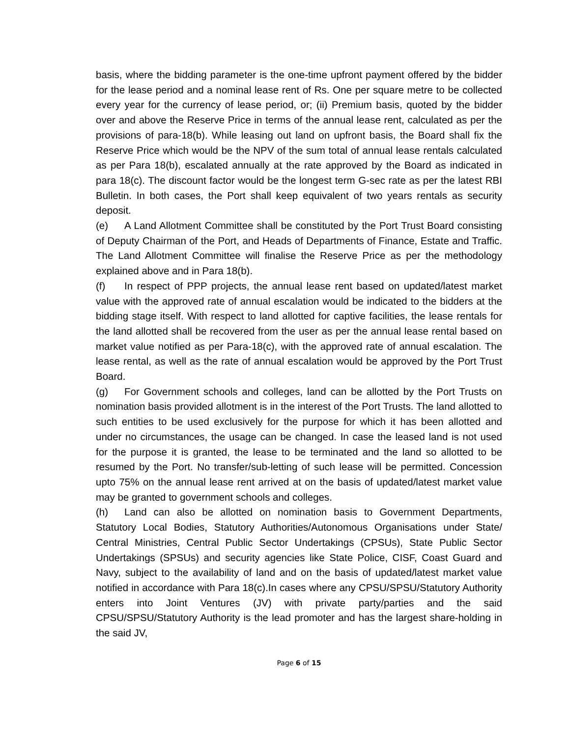basis, where the bidding parameter is the one-time upfront payment offered by the bidder for the lease period and a nominal lease rent of Rs. One per square metre to be collected every year for the currency of lease period, or; (ii) Premium basis, quoted by the bidder over and above the Reserve Price in terms of the annual lease rent, calculated as per the provisions of para-18(b). While leasing out land on upfront basis, the Board shall fix the Reserve Price which would be the NPV of the sum total of annual lease rentals calculated as per Para 18(b), escalated annually at the rate approved by the Board as indicated in para 18(c). The discount factor would be the longest term G-sec rate as per the latest RBI Bulletin. In both cases, the Port shall keep equivalent of two years rentals as security deposit.
(e) A Land Allotment Committee shall be constituted by the Port Trust Board consisting of Deputy Chairman of the Port, and Heads of Departments of Finance, Estate and Traffic. The Land Allotment Committee will finalise the Reserve Price as per the methodology explained above and in Para 18(b).
(f) In respect of PPP projects, the annual lease rent based on updated/latest market value with the approved rate of annual escalation would be indicated to the bidders at the bidding stage itself. With respect to land allotted for captive facilities, the lease rentals for the land allotted shall be recovered from the user as per the annual lease rental based on market value notified as per Para-18(c), with the approved rate of annual escalation. The lease rental, as well as the rate of annual escalation would be approved by the Port Trust Board.
(g) For Government schools and colleges, land can be allotted by the Port Trusts on nomination basis provided allotment is in the interest of the Port Trusts. The land allotted to such entities to be used exclusively for the purpose for which it has been allotted and under no circumstances, the usage can be changed. In case the leased land is not used for the purpose it is granted, the lease to be terminated and the land so allotted to be resumed by the Port. No transfer/sub-letting of such lease will be permitted. Concession upto 75% on the annual lease rent arrived at on the basis of updated/latest market value may be granted to government schools and colleges.
(h) Land can also be allotted on nomination basis to Government Departments, Statutory Local Bodies, Statutory Authorities/Autonomous Organisations under State/ Central Ministries, Central Public Sector Undertakings (CPSUs), State Public Sector Undertakings (SPSUs) and security agencies like State Police, CISF, Coast Guard and Navy, subject to the availability of land and on the basis of updated/latest market value notified in accordance with Para 18(c).In cases where any CPSU/SPSU/Statutory Authority enters into Joint Ventures (JV) with private party/parties and the said CPSU/SPSU/Statutory Authority is the lead promoter and has the largest share-holding in the said JV,
Page 6 of 15